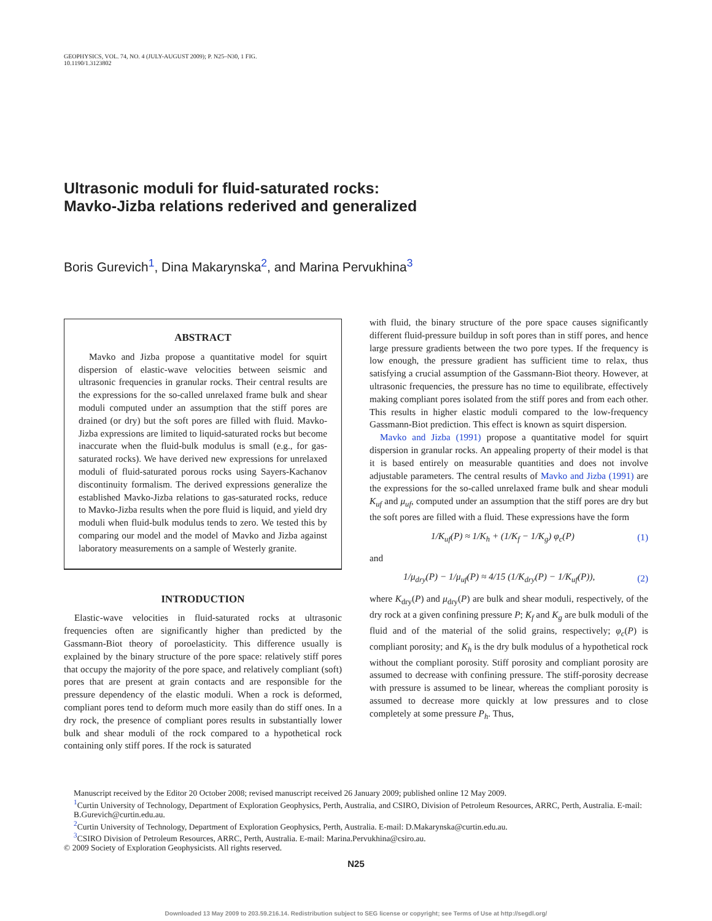GEOPHYSICS, VOL. 74, NO. 4 (JULY-AUGUST 2009); P. N25–N30, 1 FIG.
10.1190/1.3123802
Ultrasonic moduli for fluid-saturated rocks:
Mavko-Jizba relations rederived and generalized
Boris Gurevich<sup>1</sup>, Dina Makarynska<sup>2</sup>, and Marina Pervukhina<sup>3</sup>
ABSTRACT
Mavko and Jizba propose a quantitative model for squirt dispersion of elastic-wave velocities between seismic and ultrasonic frequencies in granular rocks. Their central results are the expressions for the so-called unrelaxed frame bulk and shear moduli computed under an assumption that the stiff pores are drained (or dry) but the soft pores are filled with fluid. Mavko-Jizba expressions are limited to liquid-saturated rocks but become inaccurate when the fluid-bulk modulus is small (e.g., for gas-saturated rocks). We have derived new expressions for unrelaxed moduli of fluid-saturated porous rocks using Sayers-Kachanov discontinuity formalism. The derived expressions generalize the established Mavko-Jizba relations to gas-saturated rocks, reduce to Mavko-Jizba results when the pore fluid is liquid, and yield dry moduli when fluid-bulk modulus tends to zero. We tested this by comparing our model and the model of Mavko and Jizba against laboratory measurements on a sample of Westerly granite.
INTRODUCTION
Elastic-wave velocities in fluid-saturated rocks at ultrasonic frequencies often are significantly higher than predicted by the Gassmann-Biot theory of poroelasticity. This difference usually is explained by the binary structure of the pore space: relatively stiff pores that occupy the majority of the pore space, and relatively compliant (soft) pores that are present at grain contacts and are responsible for the pressure dependency of the elastic moduli. When a rock is deformed, compliant pores tend to deform much more easily than do stiff ones. In a dry rock, the presence of compliant pores results in substantially lower bulk and shear moduli of the rock compared to a hypothetical rock containing only stiff pores. If the rock is saturated
with fluid, the binary structure of the pore space causes significantly different fluid-pressure buildup in soft pores than in stiff pores, and hence large pressure gradients between the two pore types. If the frequency is low enough, the pressure gradient has sufficient time to relax, thus satisfying a crucial assumption of the Gassmann-Biot theory. However, at ultrasonic frequencies, the pressure has no time to equilibrate, effectively making compliant pores isolated from the stiff pores and from each other. This results in higher elastic moduli compared to the low-frequency Gassmann-Biot prediction. This effect is known as squirt dispersion.
Mavko and Jizba (1991) propose a quantitative model for squirt dispersion in granular rocks. An appealing property of their model is that it is based entirely on measurable quantities and does not involve adjustable parameters. The central results of Mavko and Jizba (1991) are the expressions for the so-called unrelaxed frame bulk and shear moduli K<sub>uf</sub> and μ<sub>uf</sub>, computed under an assumption that the stiff pores are dry but the soft pores are filled with a fluid. These expressions have the form
1/K<sub>uf</sub>(P) ≈ 1/K<sub>h</sub> + (1/K<sub>f</sub> − 1/K<sub>g</sub>) φ<sub>c</sub>(P) (1)
and
1/μ<sub>dry</sub>(P) − 1/μ<sub>uf</sub>(P) ≈ 4/15 (1/K<sub>dry</sub>(P) − 1/K<sub>uf</sub>(P)), (2)
where K<sub>dry</sub>(P) and μ<sub>dry</sub>(P) are bulk and shear moduli, respectively, of the dry rock at a given confining pressure P; K<sub>f</sub> and K<sub>g</sub> are bulk moduli of the fluid and of the material of the solid grains, respectively; φ<sub>c</sub>(P) is compliant porosity; and K<sub>h</sub> is the dry bulk modulus of a hypothetical rock without the compliant porosity. Stiff porosity and compliant porosity are assumed to decrease with confining pressure. The stiff-porosity decrease with pressure is assumed to be linear, whereas the compliant porosity is assumed to decrease more quickly at low pressures and to close completely at some pressure P<sub>h</sub>. Thus,
Manuscript received by the Editor 20 October 2008; revised manuscript received 26 January 2009; published online 12 May 2009.
<sup>1</sup> Curtin University of Technology, Department of Exploration Geophysics, Perth, Australia, and CSIRO, Division of Petroleum Resources, ARRC, Perth, Australia. E-mail: B.Gurevich@curtin.edu.au.
<sup>2</sup> Curtin University of Technology, Department of Exploration Geophysics, Perth, Australia. E-mail: D.Makarynska@curtin.edu.au.
<sup>3</sup> CSIRO Division of Petroleum Resources, ARRC, Perth, Australia. E-mail: Marina.Pervukhina@csiro.au.
© 2009 Society of Exploration Geophysicists. All rights reserved.
N25
Downloaded 13 May 2009 to 203.59.216.14. Redistribution subject to SEG license or copyright; see Terms of Use at http://segdl.org/